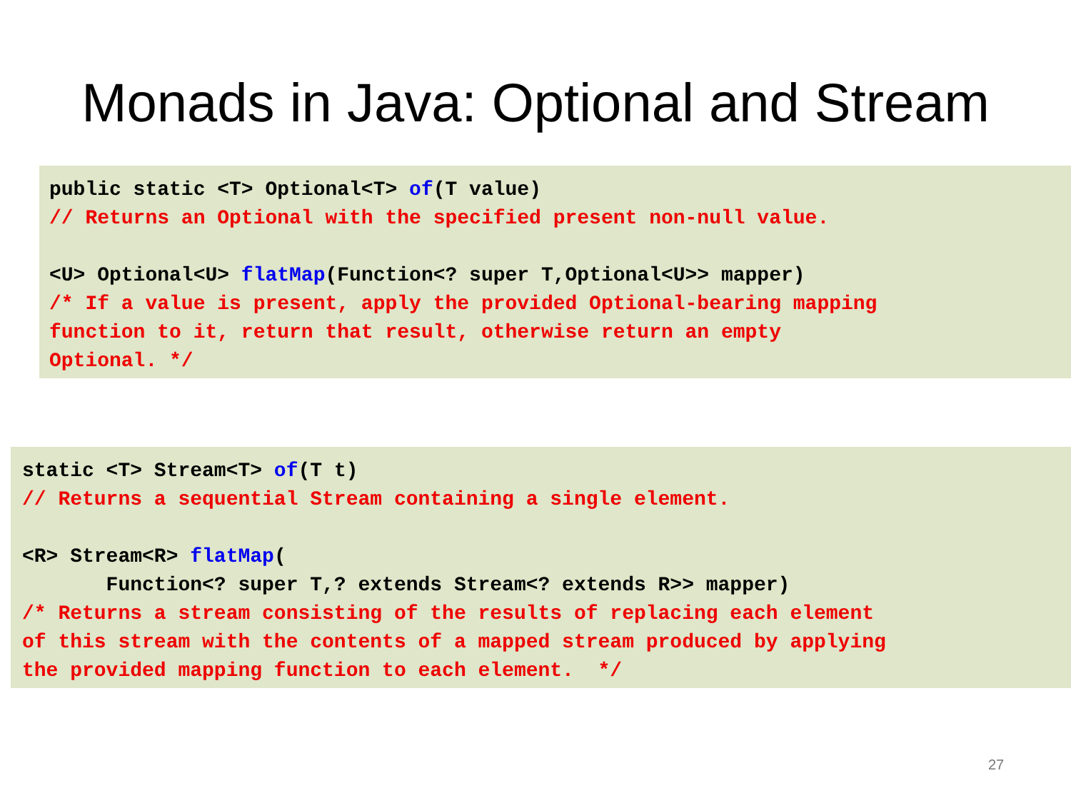Monads in Java: Optional and Stream
public static <T> Optional<T> of(T value) // Returns an Optional with the specified present non-null value. <U> Optional<U> flatMap(Function<? super T,Optional<U>> mapper) /* If a value is present, apply the provided Optional-bearing mapping function to it, return that result, otherwise return an empty Optional. */
static <T> Stream<T> of(T t) // Returns a sequential Stream containing a single element. <R> Stream<R> flatMap( Function<? super T,? extends Stream<? extends R>> mapper) /* Returns a stream consisting of the results of replacing each element of this stream with the contents of a mapped stream produced by applying the provided mapping function to each element. */
27